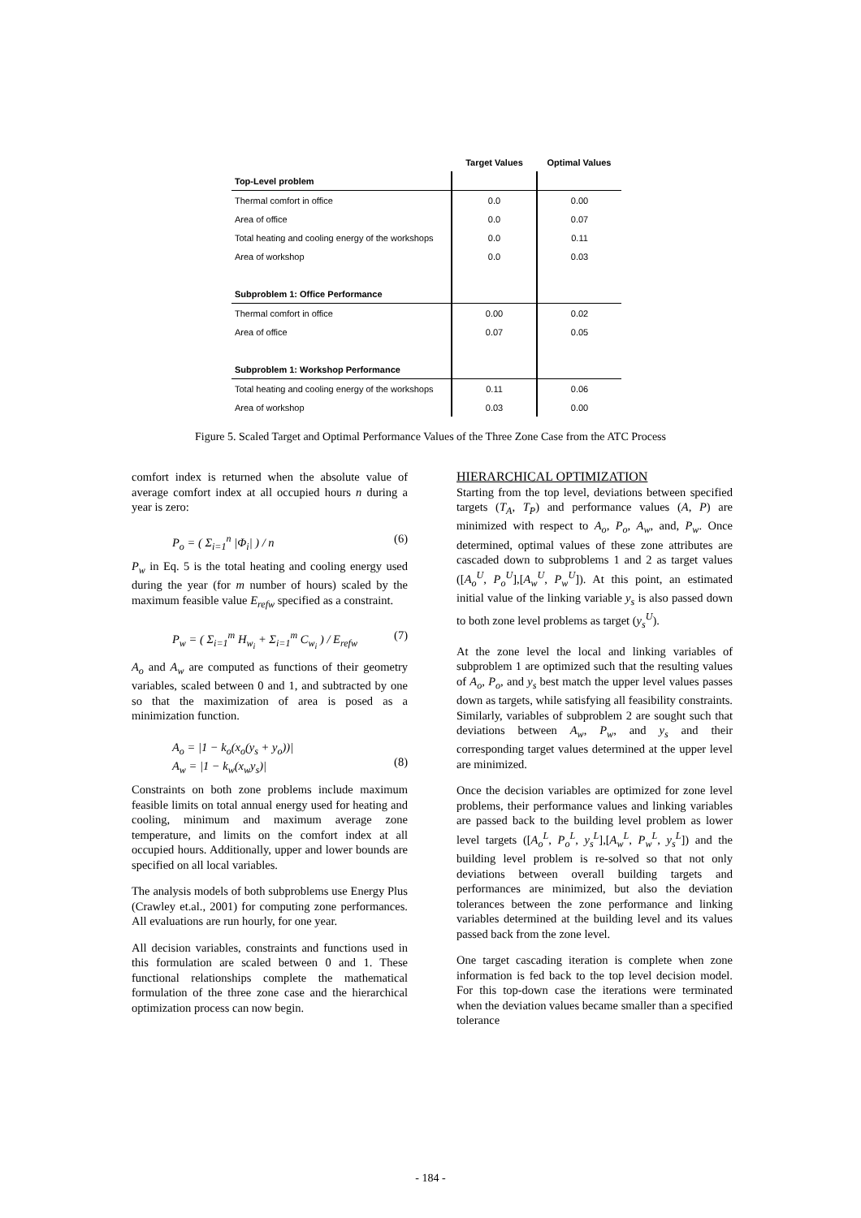| | Target Values | Optimal Values |
| --- | --- | --- |
| Top-Level problem | | |
| Thermal comfort in office | 0.0 | 0.00 |
| Area of office | 0.0 | 0.07 |
| Total heating and cooling energy of the workshops | 0.0 | 0.11 |
| Area of workshop | 0.0 | 0.03 |
| Subproblem 1: Office Performance | | |
| Thermal comfort in office | 0.00 | 0.02 |
| Area of office | 0.07 | 0.05 |
| Subproblem 1: Workshop Performance | | |
| Total heating and cooling energy of the workshops | 0.11 | 0.06 |
| Area of workshop | 0.03 | 0.00 |
Figure 5. Scaled Target and Optimal Performance Values of the Three Zone Case from the ATC Process
comfort index is returned when the absolute value of average comfort index at all occupied hours n during a year is zero:
P<sub>o</sub> = ( Σ<sub>i=1</sub><sup>n</sup> |Φ<sub>i</sub>| ) / n (6)
P<sub>w</sub> in Eq. 5 is the total heating and cooling energy used during the year (for m number of hours) scaled by the maximum feasible value E<sub>refw</sub> specified as a constraint.
P<sub>w</sub> = ( Σ<sub>i=1</sub><sup>m</sup> H<sub>w<sub>i</sub></sub> + Σ<sub>i=1</sub><sup>m</sup> C<sub>w<sub>i</sub></sub> ) / E<sub>refw</sub> (7)
A<sub>o</sub> and A<sub>w</sub> are computed as functions of their geometry variables, scaled between 0 and 1, and subtracted by one so that the maximization of area is posed as a minimization function.
A<sub>o</sub> = |1 − k<sub>o</sub>(x<sub>o</sub>(y<sub>s</sub> + y<sub>o</sub>))|
A<sub>w</sub> = |1 − k<sub>w</sub>(x<sub>w</sub>y<sub>s</sub>)|
(8)
Constraints on both zone problems include maximum feasible limits on total annual energy used for heating and cooling, minimum and maximum average zone temperature, and limits on the comfort index at all occupied hours. Additionally, upper and lower bounds are specified on all local variables.
The analysis models of both subproblems use Energy Plus (Crawley et.al., 2001) for computing zone performances. All evaluations are run hourly, for one year.
All decision variables, constraints and functions used in this formulation are scaled between 0 and 1. These functional relationships complete the mathematical formulation of the three zone case and the hierarchical optimization process can now begin.
HIERARCHICAL OPTIMIZATION
Starting from the top level, deviations between specified targets (T<sub>A</sub>, T<sub>P</sub>) and performance values (A, P) are minimized with respect to A<sub>o</sub>, P<sub>o</sub>, A<sub>w</sub>, and, P<sub>w</sub>. Once determined, optimal values of these zone attributes are cascaded down to subproblems 1 and 2 as target values ([A<sub>o</sub><sup>U</sup>, P<sub>o</sub><sup>U</sup>],[A<sub>w</sub><sup>U</sup>, P<sub>w</sub><sup>U</sup>]). At this point, an estimated initial value of the linking variable y<sub>s</sub> is also passed down to both zone level problems as target (y<sub>s</sub><sup>U</sup>).
At the zone level the local and linking variables of subproblem 1 are optimized such that the resulting values of A<sub>o</sub>, P<sub>o</sub>, and y<sub>s</sub> best match the upper level values passes down as targets, while satisfying all feasibility constraints. Similarly, variables of subproblem 2 are sought such that deviations between A<sub>w</sub>, P<sub>w</sub>, and y<sub>s</sub> and their corresponding target values determined at the upper level are minimized.
Once the decision variables are optimized for zone level problems, their performance values and linking variables are passed back to the building level problem as lower level targets ([A<sub>o</sub><sup>L</sup>, P<sub>o</sub><sup>L</sup>, y<sub>s</sub><sup>L</sup>],[A<sub>w</sub><sup>L</sup>, P<sub>w</sub><sup>L</sup>, y<sub>s</sub><sup>L</sup>]) and the building level problem is re-solved so that not only deviations between overall building targets and performances are minimized, but also the deviation tolerances between the zone performance and linking variables determined at the building level and its values passed back from the zone level.
One target cascading iteration is complete when zone information is fed back to the top level decision model. For this top-down case the iterations were terminated when the deviation values became smaller than a specified tolerance
- 184 -